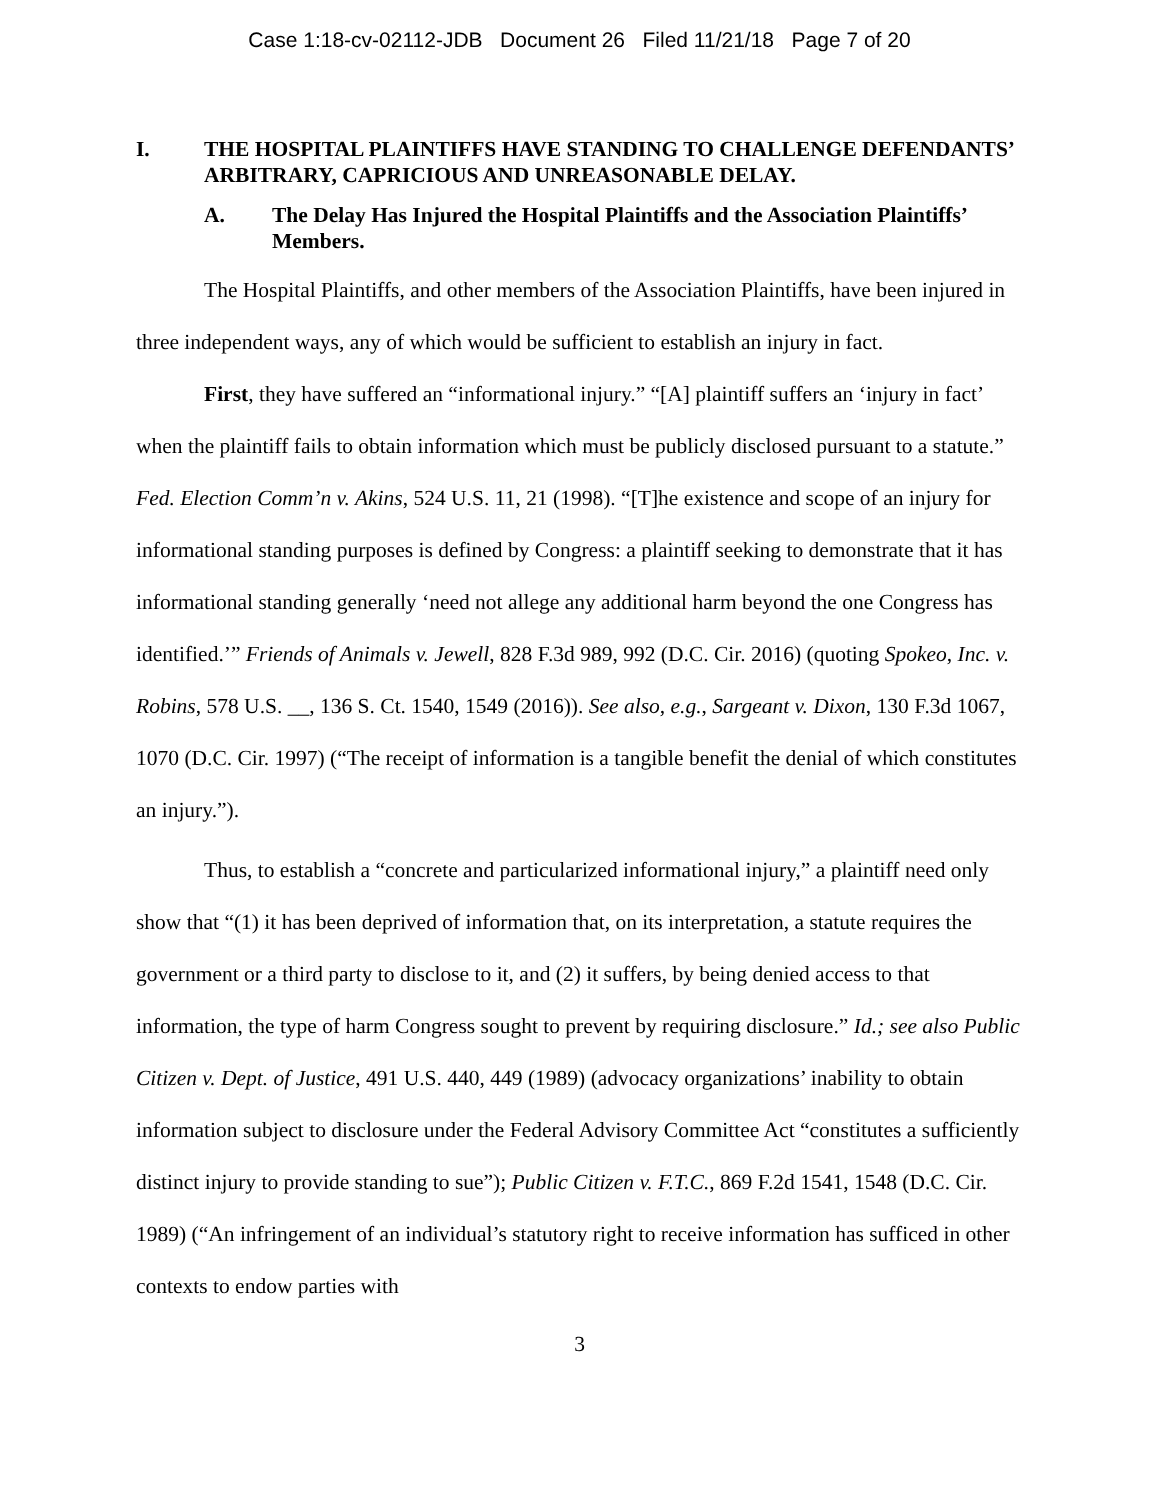Case 1:18-cv-02112-JDB Document 26 Filed 11/21/18 Page 7 of 20
I. THE HOSPITAL PLAINTIFFS HAVE STANDING TO CHALLENGE DEFENDANTS’ ARBITRARY, CAPRICIOUS AND UNREASONABLE DELAY.
A. The Delay Has Injured the Hospital Plaintiffs and the Association Plaintiffs’ Members.
The Hospital Plaintiffs, and other members of the Association Plaintiffs, have been injured in three independent ways, any of which would be sufficient to establish an injury in fact.
First, they have suffered an “informational injury.” “[A] plaintiff suffers an ‘injury in fact’ when the plaintiff fails to obtain information which must be publicly disclosed pursuant to a statute.” Fed. Election Comm’n v. Akins, 524 U.S. 11, 21 (1998). “[T]he existence and scope of an injury for informational standing purposes is defined by Congress: a plaintiff seeking to demonstrate that it has informational standing generally ‘need not allege any additional harm beyond the one Congress has identified.’” Friends of Animals v. Jewell, 828 F.3d 989, 992 (D.C. Cir. 2016) (quoting Spokeo, Inc. v. Robins, 578 U.S. __, 136 S. Ct. 1540, 1549 (2016)). See also, e.g., Sargeant v. Dixon, 130 F.3d 1067, 1070 (D.C. Cir. 1997) (“The receipt of information is a tangible benefit the denial of which constitutes an injury.”).
Thus, to establish a “concrete and particularized informational injury,” a plaintiff need only show that “(1) it has been deprived of information that, on its interpretation, a statute requires the government or a third party to disclose to it, and (2) it suffers, by being denied access to that information, the type of harm Congress sought to prevent by requiring disclosure.” Id.; see also Public Citizen v. Dept. of Justice, 491 U.S. 440, 449 (1989) (advocacy organizations’ inability to obtain information subject to disclosure under the Federal Advisory Committee Act “constitutes a sufficiently distinct injury to provide standing to sue”); Public Citizen v. F.T.C., 869 F.2d 1541, 1548 (D.C. Cir. 1989) (“An infringement of an individual’s statutory right to receive information has sufficed in other contexts to endow parties with
3